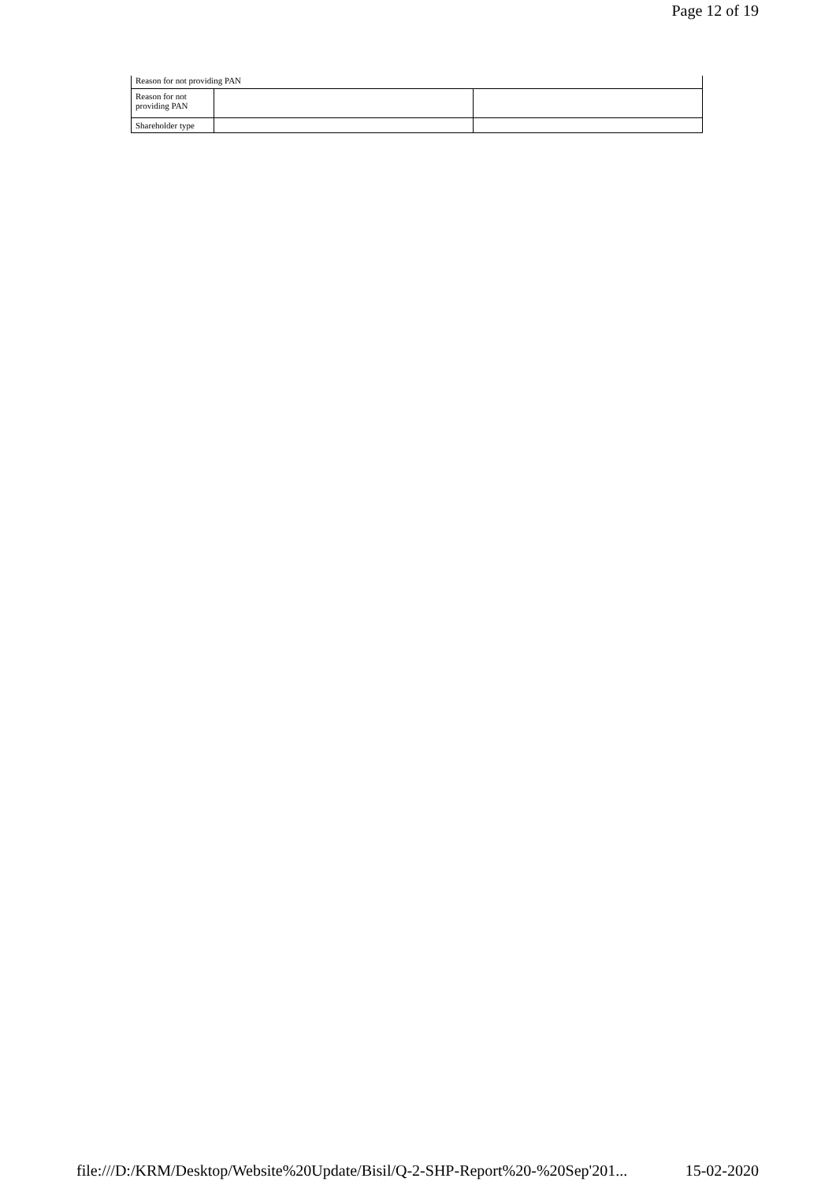Page 12 of 19
| Reason for not providing PAN | | |
| Reason for not providing PAN | | |
| Shareholder type | | |
file:///D:/KRM/Desktop/Website%20Update/Bisil/Q-2-SHP-Report%20-%20Sep'201... 15-02-2020